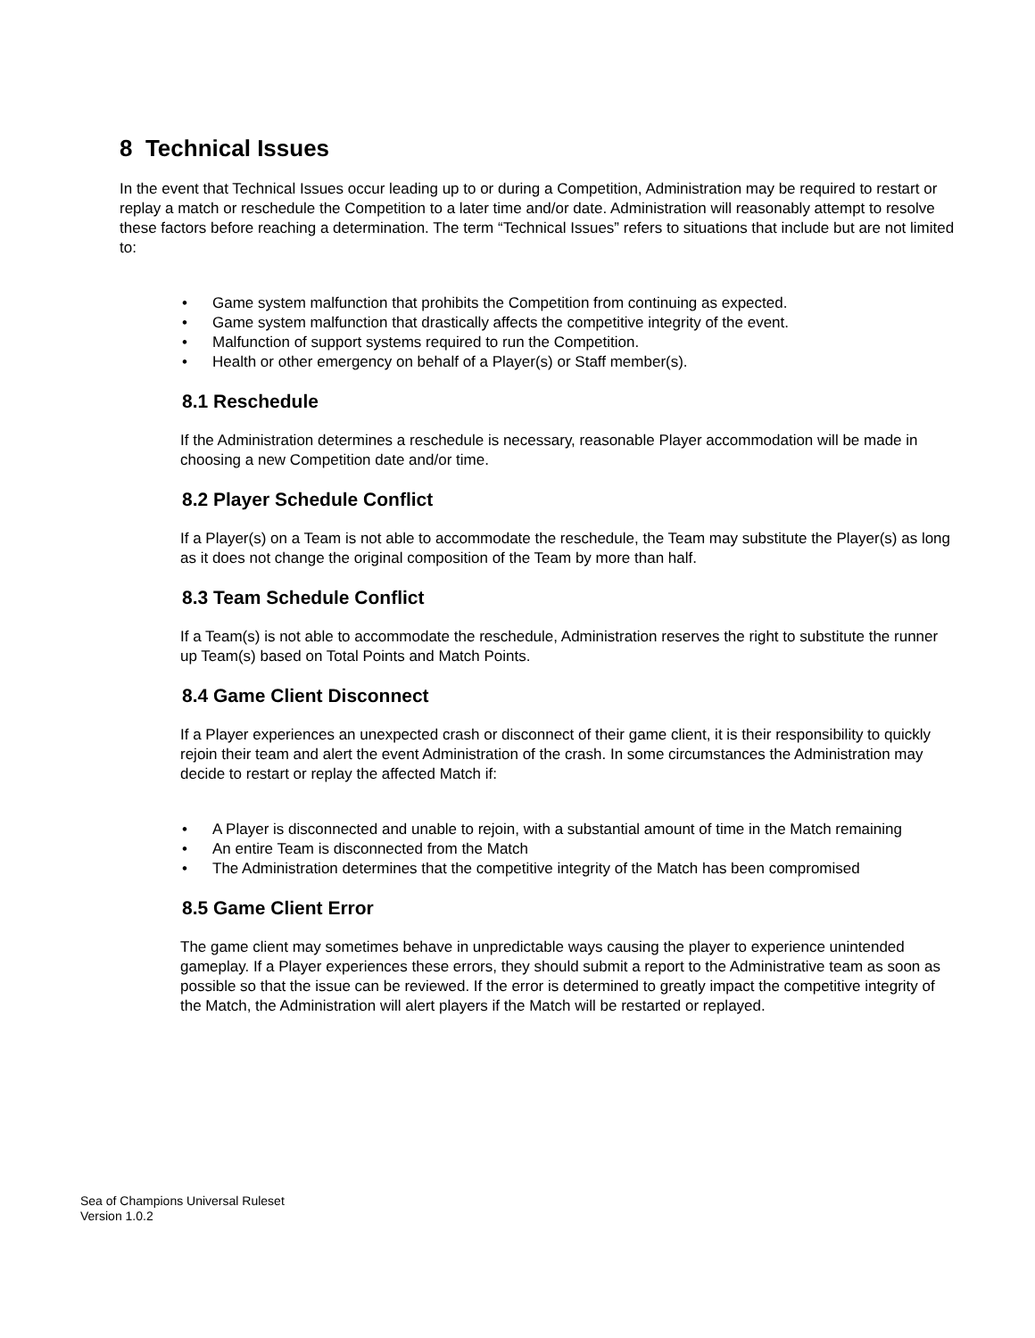8 Technical Issues
In the event that Technical Issues occur leading up to or during a Competition, Administration may be required to restart or replay a match or reschedule the Competition to a later time and/or date. Administration will reasonably attempt to resolve these factors before reaching a determination. The term “Technical Issues” refers to situations that include but are not limited to:
• Game system malfunction that prohibits the Competition from continuing as expected.
• Game system malfunction that drastically affects the competitive integrity of the event.
• Malfunction of support systems required to run the Competition.
• Health or other emergency on behalf of a Player(s) or Staff member(s).
8.1 Reschedule
If the Administration determines a reschedule is necessary, reasonable Player accommodation will be made in choosing a new Competition date and/or time.
8.2 Player Schedule Conflict
If a Player(s) on a Team is not able to accommodate the reschedule, the Team may substitute the Player(s) as long as it does not change the original composition of the Team by more than half.
8.3 Team Schedule Conflict
If a Team(s) is not able to accommodate the reschedule, Administration reserves the right to substitute the runner up Team(s) based on Total Points and Match Points.
8.4 Game Client Disconnect
If a Player experiences an unexpected crash or disconnect of their game client, it is their responsibility to quickly rejoin their team and alert the event Administration of the crash. In some circumstances the Administration may decide to restart or replay the affected Match if:
• A Player is disconnected and unable to rejoin, with a substantial amount of time in the Match remaining
• An entire Team is disconnected from the Match
• The Administration determines that the competitive integrity of the Match has been compromised
8.5 Game Client Error
The game client may sometimes behave in unpredictable ways causing the player to experience unintended gameplay. If a Player experiences these errors, they should submit a report to the Administrative team as soon as possible so that the issue can be reviewed. If the error is determined to greatly impact the competitive integrity of the Match, the Administration will alert players if the Match will be restarted or replayed.
Sea of Champions Universal Ruleset
Version 1.0.2